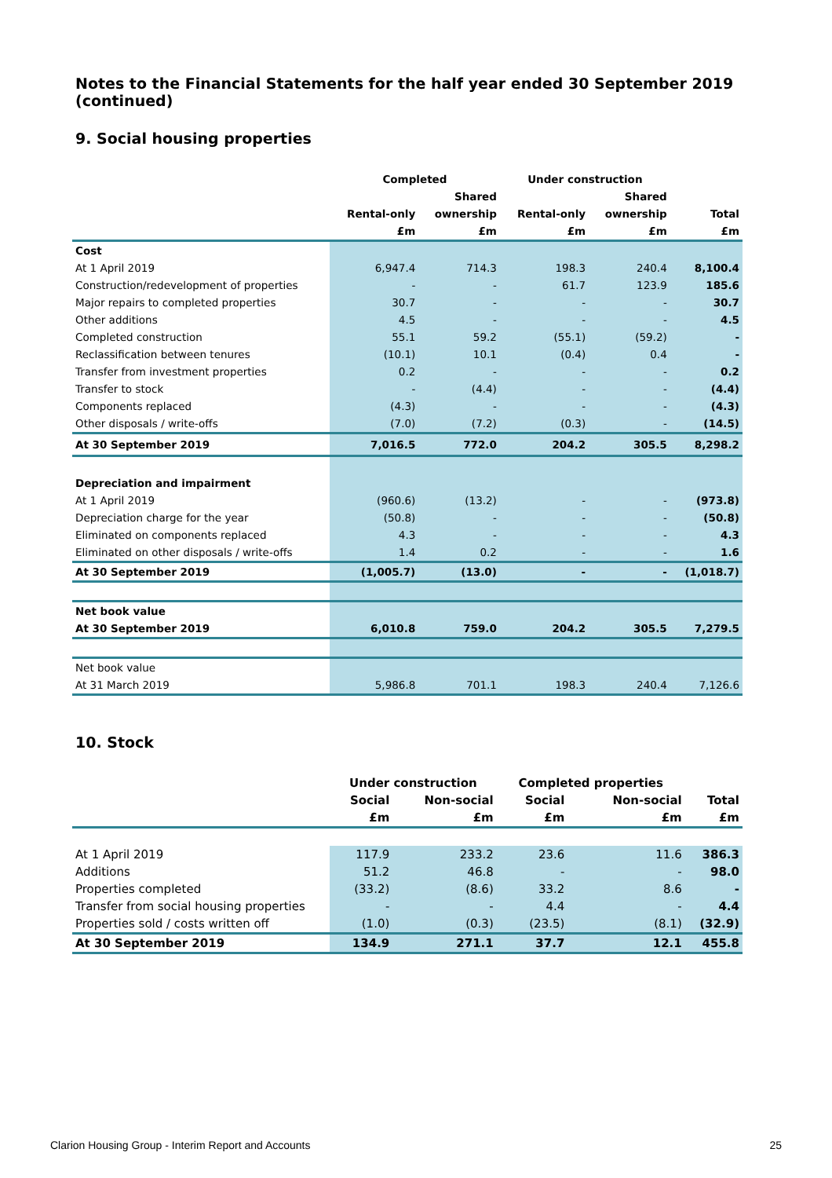Notes to the Financial Statements for the half year ended 30 September 2019 (continued)
9. Social housing properties
| | Completed | | Under construction | | |
| --- | --- | --- | --- | --- | --- |
| | | Shared | | Shared | |
| | Rental-only | ownership | Rental-only | ownership | Total |
| | £m | £m | £m | £m | £m |
| Cost | | | | | |
| At 1 April 2019 | 6,947.4 | 714.3 | 198.3 | 240.4 | 8,100.4 |
| Construction/redevelopment of properties | - | - | 61.7 | 123.9 | 185.6 |
| Major repairs to completed properties | 30.7 | - | - | - | 30.7 |
| Other additions | 4.5 | - | - | - | 4.5 |
| Completed construction | 55.1 | 59.2 | (55.1) | (59.2) | - |
| Reclassification between tenures | (10.1) | 10.1 | (0.4) | 0.4 | - |
| Transfer from investment properties | 0.2 | - | - | - | 0.2 |
| Transfer to stock | - | (4.4) | - | - | (4.4) |
| Components replaced | (4.3) | - | - | - | (4.3) |
| Other disposals / write-offs | (7.0) | (7.2) | (0.3) | - | (14.5) |
| At 30 September 2019 | 7,016.5 | 772.0 | 204.2 | 305.5 | 8,298.2 |
| Depreciation and impairment | | | | | |
| At 1 April 2019 | (960.6) | (13.2) | - | - | (973.8) |
| Depreciation charge for the year | (50.8) | - | - | - | (50.8) |
| Eliminated on components replaced | 4.3 | - | - | - | 4.3 |
| Eliminated on other disposals / write-offs | 1.4 | 0.2 | - | - | 1.6 |
| At 30 September 2019 | (1,005.7) | (13.0) | - | - | (1,018.7) |
| Net book value | | | | | |
| At 30 September 2019 | 6,010.8 | 759.0 | 204.2 | 305.5 | 7,279.5 |
| Net book value | | | | | |
| At 31 March 2019 | 5,986.8 | 701.1 | 198.3 | 240.4 | 7,126.6 |
10. Stock
| | Under construction | | Completed properties | | |
| --- | --- | --- | --- | --- | --- |
| | Social | Non-social | Social | Non-social | Total |
| | £m | £m | £m | £m | £m |
| At 1 April 2019 | 117.9 | 233.2 | 23.6 | 11.6 | 386.3 |
| Additions | 51.2 | 46.8 | - | - | 98.0 |
| Properties completed | (33.2) | (8.6) | 33.2 | 8.6 | - |
| Transfer from social housing properties | - | - | 4.4 | - | 4.4 |
| Properties sold / costs written off | (1.0) | (0.3) | (23.5) | (8.1) | (32.9) |
| At 30 September 2019 | 134.9 | 271.1 | 37.7 | 12.1 | 455.8 |
Clarion Housing Group - Interim Report and Accounts 25